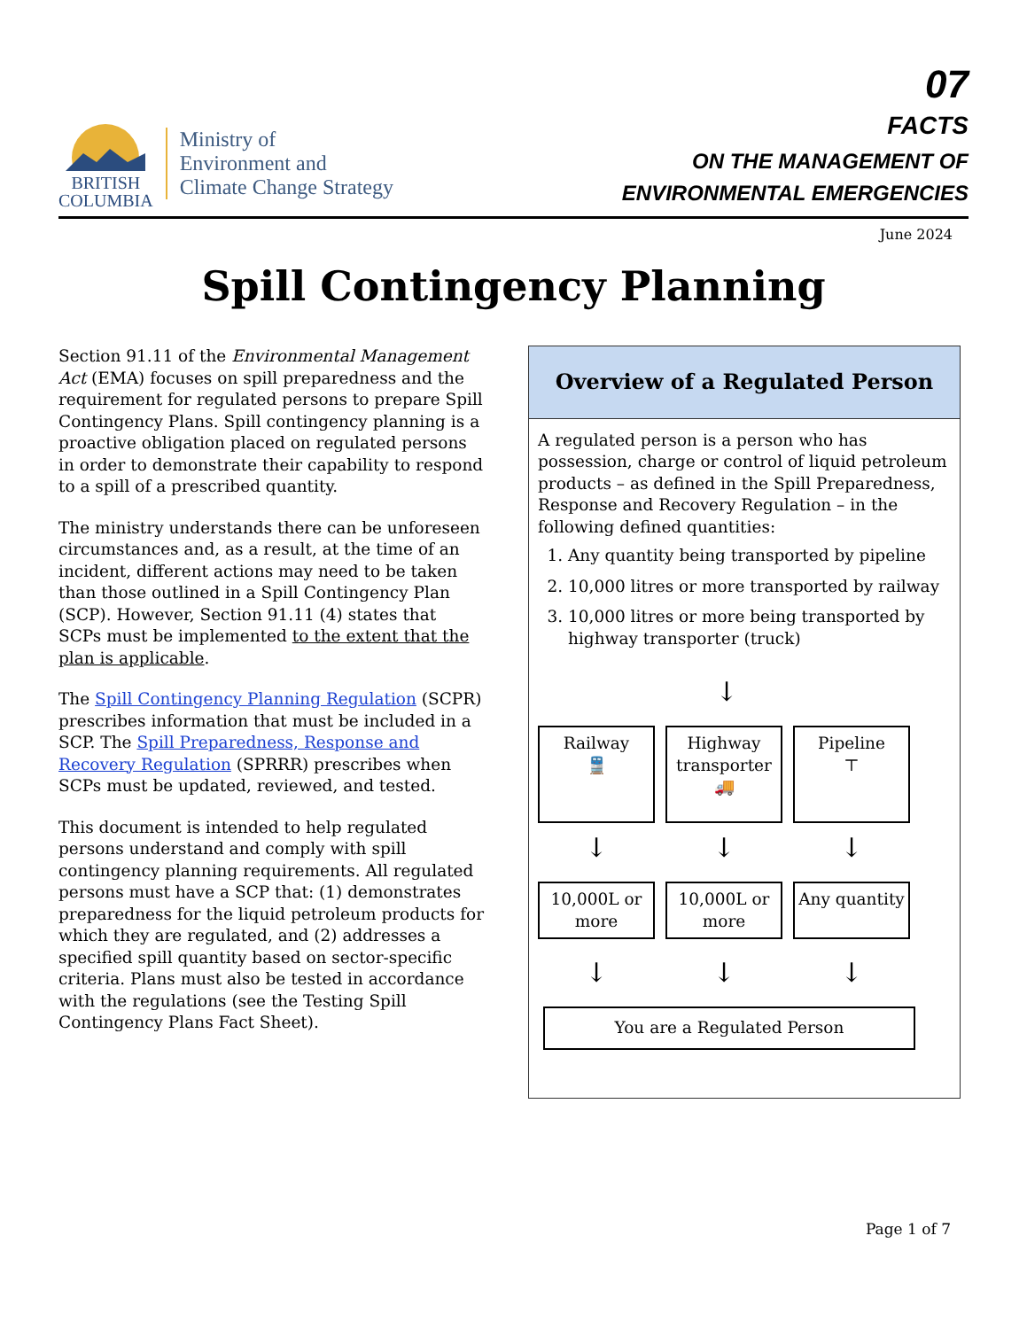BRITISH
COLUMBIA
Ministry of
Environment and
Climate Change Strategy
07
FACTS
ON THE MANAGEMENT OF
ENVIRONMENTAL EMERGENCIES
June 2024
Spill Contingency Planning
Section 91.11 of the Environmental Management Act (EMA) focuses on spill preparedness and the requirement for regulated persons to prepare Spill Contingency Plans. Spill contingency planning is a proactive obligation placed on regulated persons in order to demonstrate their capability to respond to a spill of a prescribed quantity.
The ministry understands there can be unforeseen circumstances and, as a result, at the time of an incident, different actions may need to be taken than those outlined in a Spill Contingency Plan (SCP). However, Section 91.11 (4) states that SCPs must be implemented to the extent that the plan is applicable.
The Spill Contingency Planning Regulation (SCPR) prescribes information that must be included in a SCP. The Spill Preparedness, Response and Recovery Regulation (SPRRR) prescribes when SCPs must be updated, reviewed, and tested.
This document is intended to help regulated persons understand and comply with spill contingency planning requirements. All regulated persons must have a SCP that: (1) demonstrates preparedness for the liquid petroleum products for which they are regulated, and (2) addresses a specified spill quantity based on sector-specific criteria. Plans must also be tested in accordance with the regulations (see the Testing Spill Contingency Plans Fact Sheet).
Overview of a Regulated Person
A regulated person is a person who has possession, charge or control of liquid petroleum products – as defined in the Spill Preparedness, Response and Recovery Regulation – in the following defined quantities:
1. Any quantity being transported by pipeline
2. 10,000 litres or more transported by railway
3. 10,000 litres or more being transported by highway transporter (truck)
↓
Railway
🚆
Highway transporter
🚚
Pipeline
⊤
↓ ↓ ↓
10,000L or more
10,000L or more
Any quantity
↓ ↓ ↓
You are a Regulated Person
Page 1 of 7